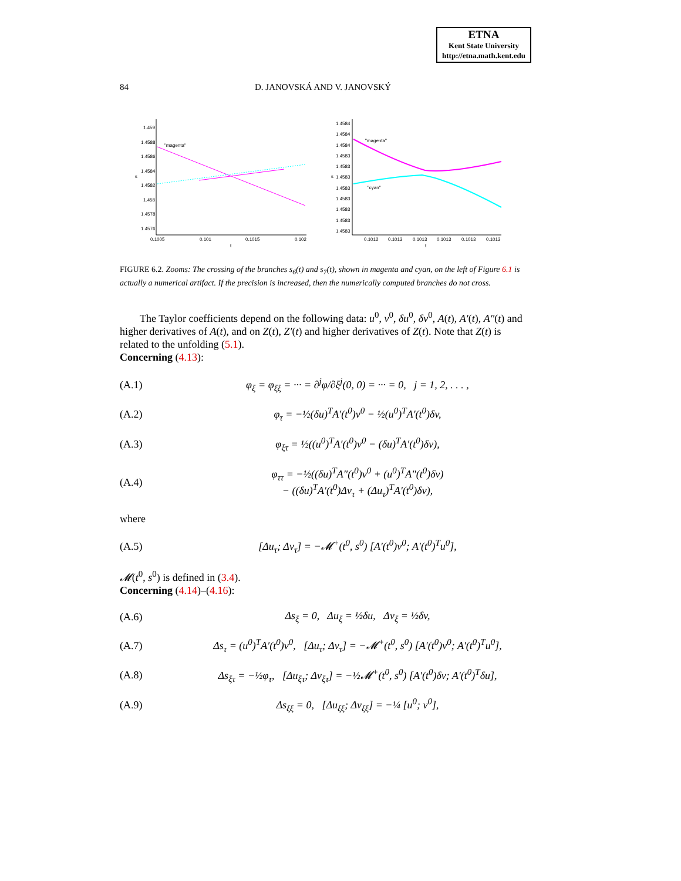ETNA
Kent State University
http://etna.math.kent.edu
84 D. JANOVSKÁ AND V. JANOVSKÝ
1.459
1.4588
1.4586
1.4584
1.4582
1.458
1.4578
1.4576
0.1005
0.101
0.1015
0.102
t
s
"magenta"
1.4584
1.4584
1.4584
1.4583
1.4583
1.4583
1.4583
1.4583
1.4583
1.4583
1.4583
0.1012
0.1013
0.1013
0.1013
0.1013
0.1013
t
s
"magenta"
"cyan"
FIGURE 6.2. Zooms: The crossing of the branches s<sub>6</sub>(t) and s<sub>7</sub>(t), shown in magenta and cyan, on the left of Figure 6.1 is actually a numerical artifact. If the precision is increased, then the numerically computed branches do not cross.
The Taylor coefficients depend on the following data: u<sup>0</sup>, v<sup>0</sup>, δu<sup>0</sup>, δv<sup>0</sup>, A(t), A′(t), A″(t) and higher derivatives of A(t), and on Z(t), Z′(t) and higher derivatives of Z(t). Note that Z(t) is related to the unfolding (5.1).
Concerning (4.13):
(A.1) φ<sub>ξ</sub> = φ<sub>ξξ</sub> = ··· = ∂<sup>j</sup>φ/∂ξ<sup>j</sup>(0, 0) = ··· = 0, j = 1, 2, . . . ,
(A.2) φ<sub>τ</sub> = −½(δu)<sup>T</sup>A′(t<sup>0</sup>)v<sup>0</sup> − ½(u<sup>0</sup>)<sup>T</sup>A′(t<sup>0</sup>)δv,
(A.3) φ<sub>ξτ</sub> = ½((u<sup>0</sup>)<sup>T</sup>A′(t<sup>0</sup>)v<sup>0</sup> − (δu)<sup>T</sup>A′(t<sup>0</sup>)δv),
(A.4) φ<sub>ττ</sub> = −½((δu)<sup>T</sup>A″(t<sup>0</sup>)v<sup>0</sup> + (u<sup>0</sup>)<sup>T</sup>A″(t<sup>0</sup>)δv)
− ((δu)<sup>T</sup>A′(t<sup>0</sup>)Δv<sub>τ</sub> + (Δu<sub>τ</sub>)<sup>T</sup>A′(t<sup>0</sup>)δv),
where
(A.5) [Δu<sub>τ</sub>; Δv<sub>τ</sub>] = −𝓜<sup>+</sup>(t<sup>0</sup>, s<sup>0</sup>) [A′(t<sup>0</sup>)v<sup>0</sup>; A′(t<sup>0</sup>)<sup>T</sup>u<sup>0</sup>],
𝓜(t<sup>0</sup>, s<sup>0</sup>) is defined in (3.4).
Concerning (4.14)–(4.16):
(A.6) Δs<sub>ξ</sub> = 0, Δu<sub>ξ</sub> = ½δu, Δv<sub>ξ</sub> = ½δv,
(A.7) Δs<sub>τ</sub> = (u<sup>0</sup>)<sup>T</sup>A′(t<sup>0</sup>)v<sup>0</sup>, [Δu<sub>τ</sub>; Δv<sub>τ</sub>] = −𝓜<sup>+</sup>(t<sup>0</sup>, s<sup>0</sup>) [A′(t<sup>0</sup>)v<sup>0</sup>; A′(t<sup>0</sup>)<sup>T</sup>u<sup>0</sup>],
(A.8) Δs<sub>ξτ</sub> = −½φ<sub>τ</sub>, [Δu<sub>ξτ</sub>; Δv<sub>ξτ</sub>] = −½𝓜<sup>+</sup>(t<sup>0</sup>, s<sup>0</sup>) [A′(t<sup>0</sup>)δv; A′(t<sup>0</sup>)<sup>T</sup>δu],
(A.9) Δs<sub>ξξ</sub> = 0, [Δu<sub>ξξ</sub>; Δv<sub>ξξ</sub>] = −¼ [u<sup>0</sup>; v<sup>0</sup>],